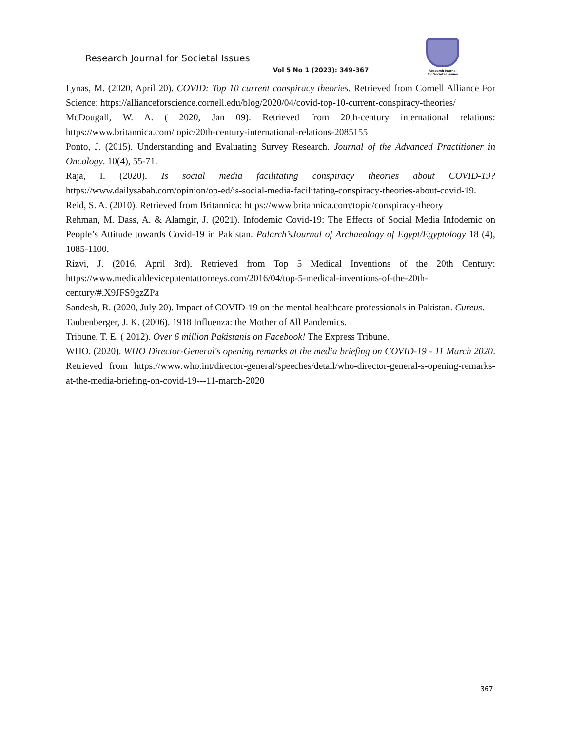Research Journal for Societal Issues
Vol 5 No 1 (2023): 349-367
Research Journal
for Societal Issues
Lynas, M. (2020, April 20). COVID: Top 10 current conspiracy theories. Retrieved from Cornell Alliance For Science: https://allianceforscience.cornell.edu/blog/2020/04/covid-top-10-current-conspiracy-theories/
McDougall, W. A. ( 2020, Jan 09). Retrieved from 20th-century international relations: https://www.britannica.com/topic/20th-century-international-relations-2085155
Ponto, J. (2015). Understanding and Evaluating Survey Research. Journal of the Advanced Practitioner in Oncology. 10(4), 55-71.
Raja, I. (2020). Is social media facilitating conspiracy theories about COVID-19? https://www.dailysabah.com/opinion/op-ed/is-social-media-facilitating-conspiracy-theories-about-covid-19.
Reid, S. A. (2010). Retrieved from Britannica: https://www.britannica.com/topic/conspiracy-theory
Rehman, M. Dass, A. & Alamgir, J. (2021). Infodemic Covid-19: The Effects of Social Media Infodemic on People’s Attitude towards Covid-19 in Pakistan. Palarch’sJournal of Archaeology of Egypt/Egyptology 18 (4), 1085-1100.
Rizvi, J. (2016, April 3rd). Retrieved from Top 5 Medical Inventions of the 20th Century: https://www.medicaldevicepatentattorneys.com/2016/04/top-5-medical-inventions-of-the-20th-century/#.X9JFS9gzZPa
Sandesh, R. (2020, July 20). Impact of COVID-19 on the mental healthcare professionals in Pakistan. Cureus.
Taubenberger, J. K. (2006). 1918 Influenza: the Mother of All Pandemics.
Tribune, T. E. ( 2012). Over 6 million Pakistanis on Facebook! The Express Tribune.
WHO. (2020). WHO Director-General's opening remarks at the media briefing on COVID-19 - 11 March 2020. Retrieved from https://www.who.int/director-general/speeches/detail/who-director-general-s-opening-remarks-at-the-media-briefing-on-covid-19---11-march-2020
367